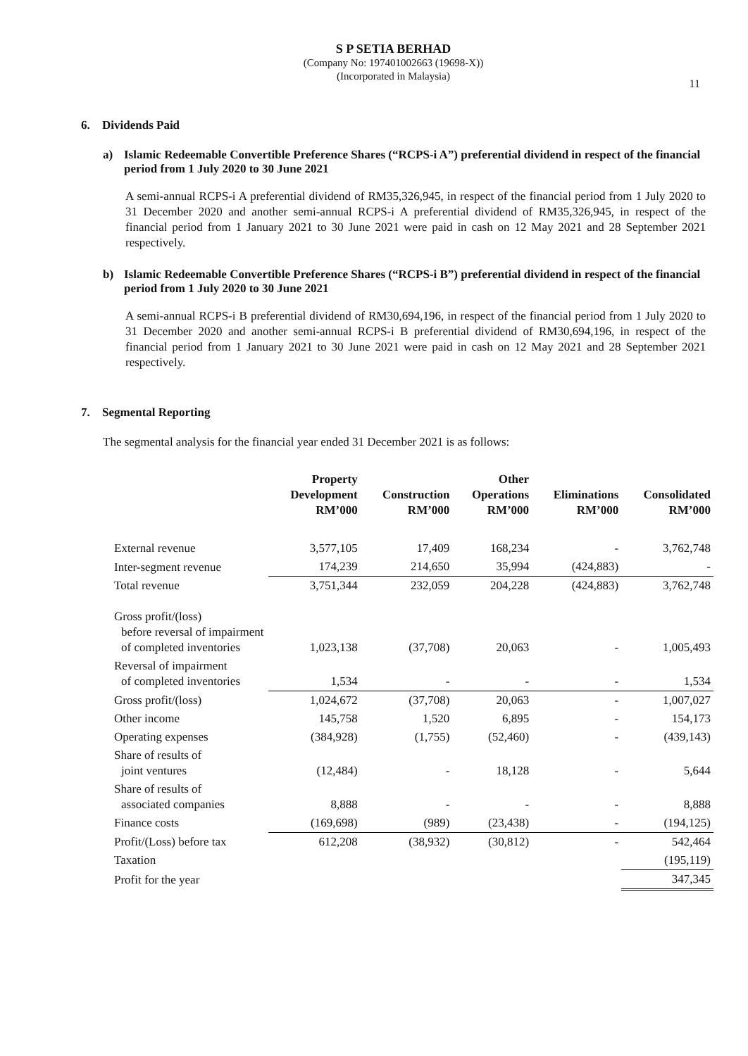S P SETIA BERHAD
(Company No: 197401002663 (19698-X))
(Incorporated in Malaysia)
11
6. Dividends Paid
a) Islamic Redeemable Convertible Preference Shares (“RCPS-i A”) preferential dividend in respect of the financial period from 1 July 2020 to 30 June 2021
A semi-annual RCPS-i A preferential dividend of RM35,326,945, in respect of the financial period from 1 July 2020 to 31 December 2020 and another semi-annual RCPS-i A preferential dividend of RM35,326,945, in respect of the financial period from 1 January 2021 to 30 June 2021 were paid in cash on 12 May 2021 and 28 September 2021 respectively.
b) Islamic Redeemable Convertible Preference Shares (“RCPS-i B”) preferential dividend in respect of the financial period from 1 July 2020 to 30 June 2021
A semi-annual RCPS-i B preferential dividend of RM30,694,196, in respect of the financial period from 1 July 2020 to 31 December 2020 and another semi-annual RCPS-i B preferential dividend of RM30,694,196, in respect of the financial period from 1 January 2021 to 30 June 2021 were paid in cash on 12 May 2021 and 28 September 2021 respectively.
7. Segmental Reporting
The segmental analysis for the financial year ended 31 December 2021 is as follows:
| | Property Development RM’000 | Construction RM’000 | Other Operations RM’000 | Eliminations RM’000 | Consolidated RM’000 |
| --- | --- | --- | --- | --- | --- |
| External revenue | 3,577,105 | 17,409 | 168,234 | - | 3,762,748 |
| Inter-segment revenue | 174,239 | 214,650 | 35,994 | (424,883) | - |
| Total revenue | 3,751,344 | 232,059 | 204,228 | (424,883) | 3,762,748 |
| Gross profit/(loss) before reversal of impairment of completed inventories | 1,023,138 | (37,708) | 20,063 | - | 1,005,493 |
| Reversal of impairment of completed inventories | 1,534 | - | - | - | 1,534 |
| Gross profit/(loss) | 1,024,672 | (37,708) | 20,063 | - | 1,007,027 |
| Other income | 145,758 | 1,520 | 6,895 | - | 154,173 |
| Operating expenses | (384,928) | (1,755) | (52,460) | - | (439,143) |
| Share of results of joint ventures | (12,484) | - | 18,128 | - | 5,644 |
| Share of results of associated companies | 8,888 | - | - | - | 8,888 |
| Finance costs | (169,698) | (989) | (23,438) | - | (194,125) |
| Profit/(Loss) before tax | 612,208 | (38,932) | (30,812) | - | 542,464 |
| Taxation | | | | | (195,119) |
| Profit for the year | | | | | 347,345 |